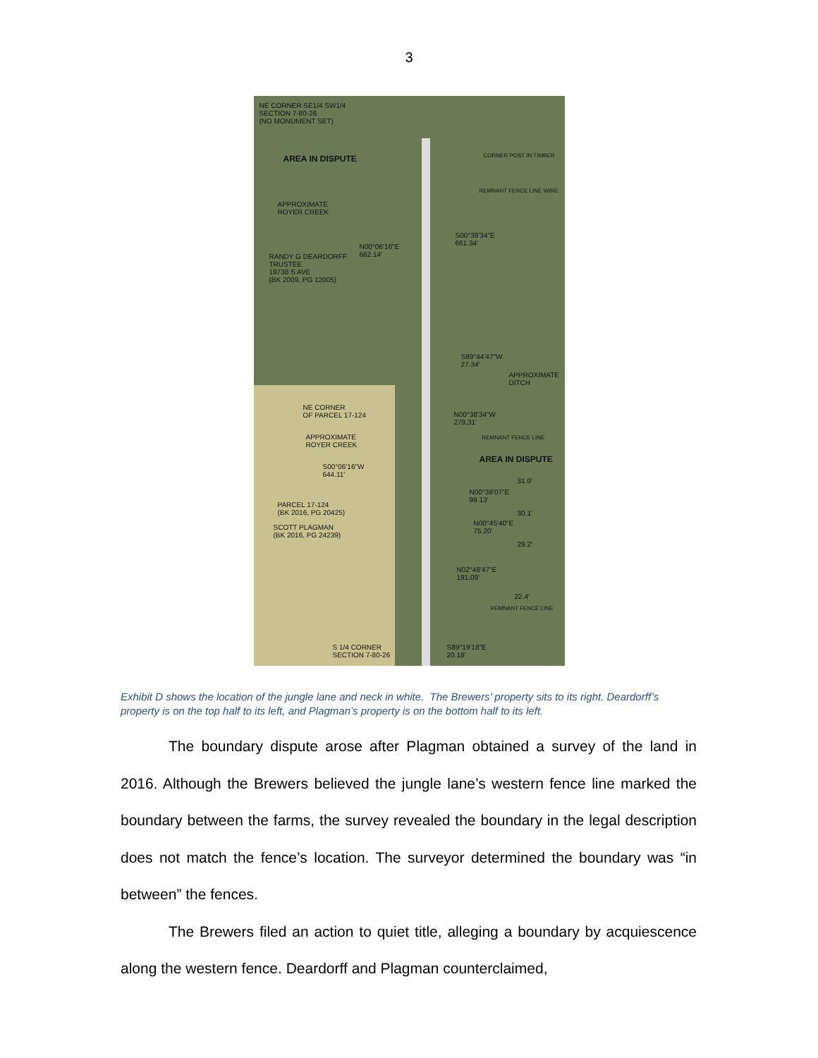3
NE CORNER SE1/4 SW1/4
SECTION 7-80-26
(NO MONUMENT SET)
AREA IN DISPUTE CORNER POST IN TIMBER
REMNANT FENCE LINE WIRE
APPROXIMATE
ROYER CREEK
S00°38'34"E
661.34'
N00°06'16"E
662.14'
RANDY G DEARDORFF
TRUSTEE
19738 S AVE
(BK 2009, PG 12005)
S89°44'47"W
27.34'
APPROXIMATE
DITCH
NE CORNER
OF PARCEL 17-124
N00°38'34"W
279.31'
APPROXIMATE
ROYER CREEK
REMNANT FENCE LINE
AREA IN DISPUTE
S00°06'16"W
644.11'
31.0'
N00°38'07"E
99.13'
PARCEL 17-124
(BK 2016, PG 20425)
30.1'
N00°45'40"E
75.20'
SCOTT PLAGMAN
(BK 2016, PG 24239)
29.2'
N02°48'47"E
191.09'
22.4'
REMNANT FENCE LINE
S 1/4 CORNER
SECTION 7-80-26
S89°19'18"E
20.18'
Exhibit D shows the location of the jungle lane and neck in white. The Brewers’ property sits to its right. Deardorff’s property is on the top half to its left, and Plagman’s property is on the bottom half to its left.
The boundary dispute arose after Plagman obtained a survey of the land in 2016. Although the Brewers believed the jungle lane’s western fence line marked the boundary between the farms, the survey revealed the boundary in the legal description does not match the fence’s location. The surveyor determined the boundary was “in between” the fences.
The Brewers filed an action to quiet title, alleging a boundary by acquiescence along the western fence. Deardorff and Plagman counterclaimed,